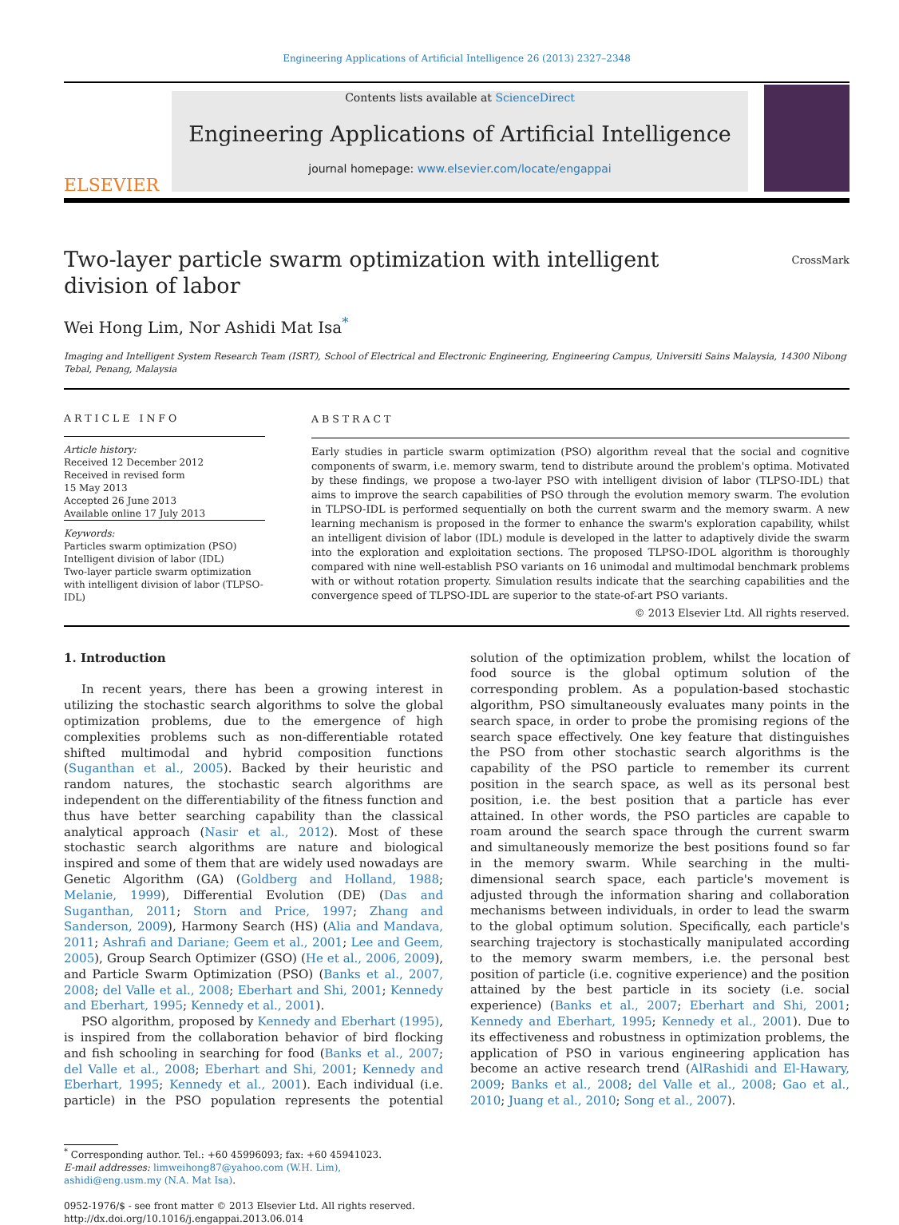Engineering Applications of Artificial Intelligence 26 (2013) 2327–2348
ELSEVIER
Contents lists available at ScienceDirect
Engineering Applications of Artificial Intelligence
journal homepage: www.elsevier.com/locate/engappai
Two-layer particle swarm optimization with intelligent division of labor
CrossMark
Wei Hong Lim, Nor Ashidi Mat Isa<sup>*</sup>
Imaging and Intelligent System Research Team (ISRT), School of Electrical and Electronic Engineering, Engineering Campus, Universiti Sains Malaysia, 14300 Nibong Tebal, Penang, Malaysia
ARTICLE INFO
Article history:
Received 12 December 2012
Received in revised form
15 May 2013
Accepted 26 June 2013
Available online 17 July 2013
Keywords:
Particles swarm optimization (PSO)
Intelligent division of labor (IDL)
Two-layer particle swarm optimization with intelligent division of labor (TLPSO-IDL)
ABSTRACT
Early studies in particle swarm optimization (PSO) algorithm reveal that the social and cognitive components of swarm, i.e. memory swarm, tend to distribute around the problem's optima. Motivated by these findings, we propose a two-layer PSO with intelligent division of labor (TLPSO-IDL) that aims to improve the search capabilities of PSO through the evolution memory swarm. The evolution in TLPSO-IDL is performed sequentially on both the current swarm and the memory swarm. A new learning mechanism is proposed in the former to enhance the swarm's exploration capability, whilst an intelligent division of labor (IDL) module is developed in the latter to adaptively divide the swarm into the exploration and exploitation sections. The proposed TLPSO-IDOL algorithm is thoroughly compared with nine well-establish PSO variants on 16 unimodal and multimodal benchmark problems with or without rotation property. Simulation results indicate that the searching capabilities and the convergence speed of TLPSO-IDL are superior to the state-of-art PSO variants.
© 2013 Elsevier Ltd. All rights reserved.
1. Introduction
In recent years, there has been a growing interest in utilizing the stochastic search algorithms to solve the global optimization problems, due to the emergence of high complexities problems such as non-differentiable rotated shifted multimodal and hybrid composition functions (Suganthan et al., 2005). Backed by their heuristic and random natures, the stochastic search algorithms are independent on the differentiability of the fitness function and thus have better searching capability than the classical analytical approach (Nasir et al., 2012). Most of these stochastic search algorithms are nature and biological inspired and some of them that are widely used nowadays are Genetic Algorithm (GA) (Goldberg and Holland, 1988; Melanie, 1999), Differential Evolution (DE) (Das and Suganthan, 2011; Storn and Price, 1997; Zhang and Sanderson, 2009), Harmony Search (HS) (Alia and Mandava, 2011; Ashrafi and Dariane; Geem et al., 2001; Lee and Geem, 2005), Group Search Optimizer (GSO) (He et al., 2006, 2009), and Particle Swarm Optimization (PSO) (Banks et al., 2007, 2008; del Valle et al., 2008; Eberhart and Shi, 2001; Kennedy and Eberhart, 1995; Kennedy et al., 2001).
PSO algorithm, proposed by Kennedy and Eberhart (1995), is inspired from the collaboration behavior of bird flocking and fish schooling in searching for food (Banks et al., 2007; del Valle et al., 2008; Eberhart and Shi, 2001; Kennedy and Eberhart, 1995; Kennedy et al., 2001). Each individual (i.e. particle) in the PSO population represents the potential solution of the optimization problem, whilst the location of food source is the global optimum solution of the corresponding problem. As a population-based stochastic algorithm, PSO simultaneously evaluates many points in the search space, in order to probe the promising regions of the search space effectively. One key feature that distinguishes the PSO from other stochastic search algorithms is the capability of the PSO particle to remember its current position in the search space, as well as its personal best position, i.e. the best position that a particle has ever attained. In other words, the PSO particles are capable to roam around the search space through the current swarm and simultaneously memorize the best positions found so far in the memory swarm. While searching in the multi-dimensional search space, each particle's movement is adjusted through the information sharing and collaboration mechanisms between individuals, in order to lead the swarm to the global optimum solution. Specifically, each particle's searching trajectory is stochastically manipulated according to the memory swarm members, i.e. the personal best position of particle (i.e. cognitive experience) and the position attained by the best particle in its society (i.e. social experience) (Banks et al., 2007; Eberhart and Shi, 2001; Kennedy and Eberhart, 1995; Kennedy et al., 2001). Due to its effectiveness and robustness in optimization problems, the application of PSO in various engineering application has become an active research trend (AlRashidi and El-Hawary, 2009; Banks et al., 2008; del Valle et al., 2008; Gao et al., 2010; Juang et al., 2010; Song et al., 2007).
<sup>*</sup> Corresponding author. Tel.: +60 45996093; fax: +60 45941023.
E-mail addresses: limweihong87@yahoo.com (W.H. Lim), ashidi@eng.usm.my (N.A. Mat Isa).
0952-1976/$ - see front matter © 2013 Elsevier Ltd. All rights reserved.
http://dx.doi.org/10.1016/j.engappai.2013.06.014